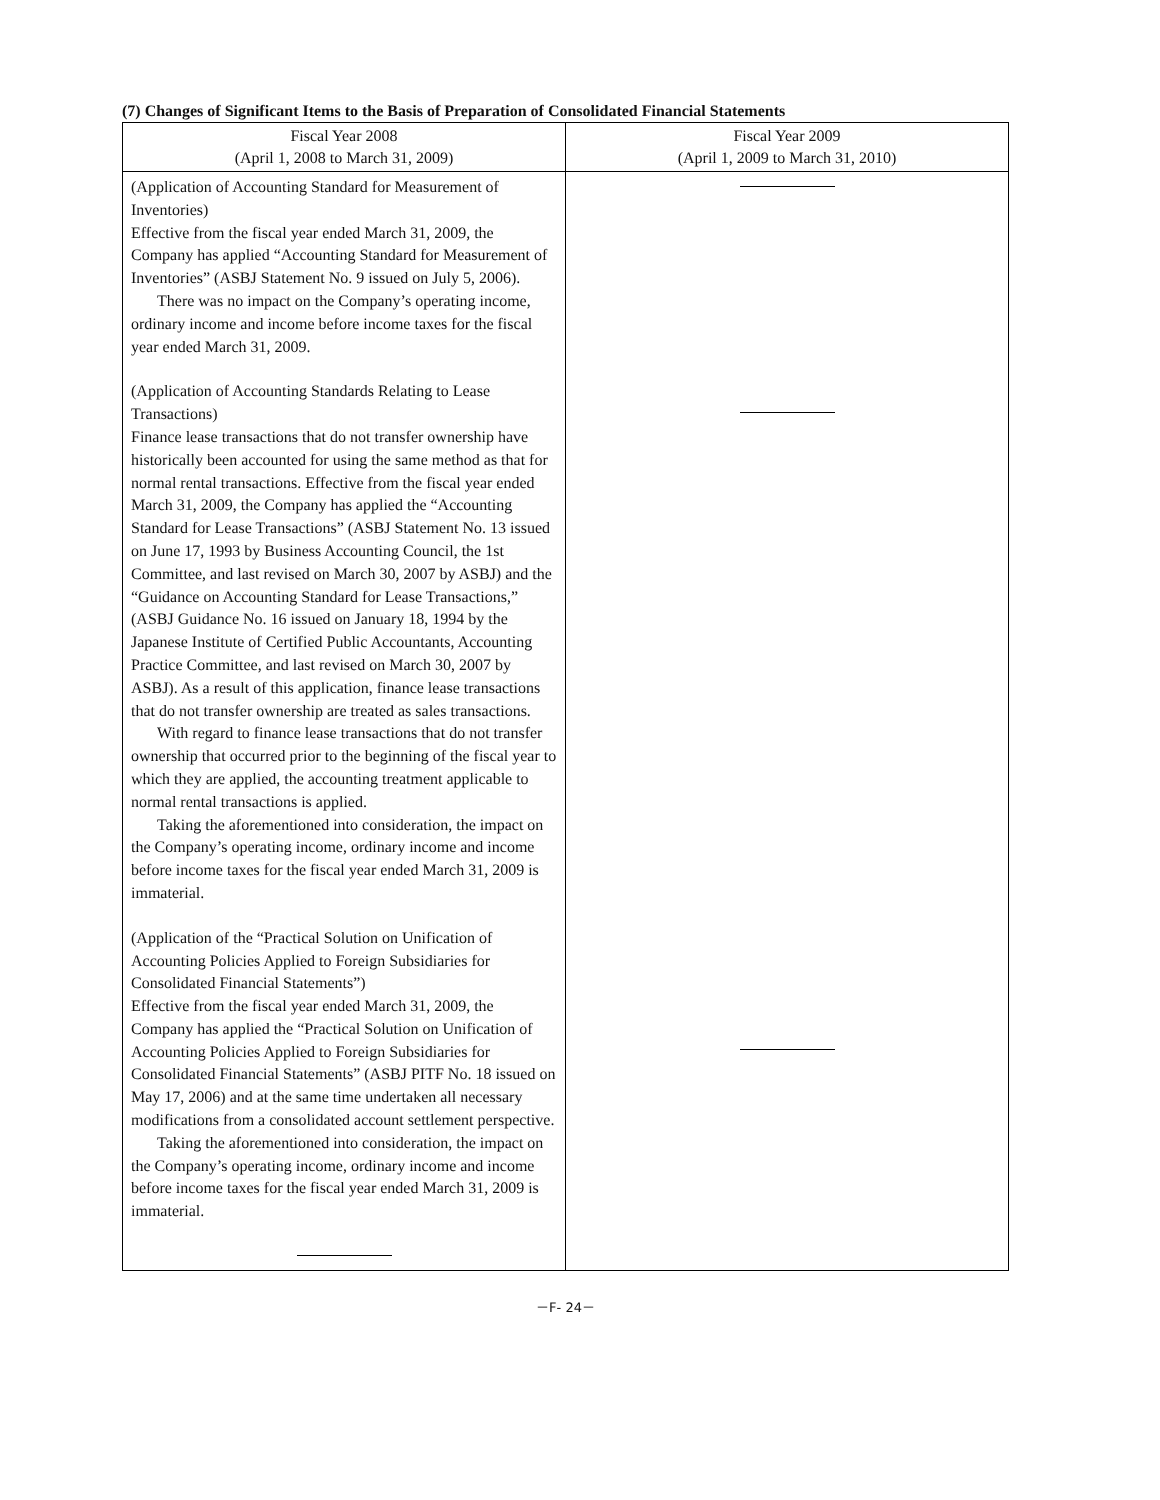(7) Changes of Significant Items to the Basis of Preparation of Consolidated Financial Statements
| Fiscal Year 2008 (April 1, 2008 to March 31, 2009) | Fiscal Year 2009 (April 1, 2009 to March 31, 2010) |
| --- | --- |
| (Application of Accounting Standard for Measurement of Inventories) Effective from the fiscal year ended March 31, 2009, the Company has applied “Accounting Standard for Measurement of Inventories” (ASBJ Statement No. 9 issued on July 5, 2006). There was no impact on the Company’s operating income, ordinary income and income before income taxes for the fiscal year ended March 31, 2009. (Application of Accounting Standards Relating to Lease Transactions) Finance lease transactions that do not transfer ownership have historically been accounted for using the same method as that for normal rental transactions. Effective from the fiscal year ended March 31, 2009, the Company has applied the “Accounting Standard for Lease Transactions” (ASBJ Statement No. 13 issued on June 17, 1993 by Business Accounting Council, the 1st Committee, and last revised on March 30, 2007 by ASBJ) and the “Guidance on Accounting Standard for Lease Transactions,” (ASBJ Guidance No. 16 issued on January 18, 1994 by the Japanese Institute of Certified Public Accountants, Accounting Practice Committee, and last revised on March 30, 2007 by ASBJ). As a result of this application, finance lease transactions that do not transfer ownership are treated as sales transactions. With regard to finance lease transactions that do not transfer ownership that occurred prior to the beginning of the fiscal year to which they are applied, the accounting treatment applicable to normal rental transactions is applied. Taking the aforementioned into consideration, the impact on the Company’s operating income, ordinary income and income before income taxes for the fiscal year ended March 31, 2009 is immaterial. (Application of the “Practical Solution on Unification of Accounting Policies Applied to Foreign Subsidiaries for Consolidated Financial Statements”) Effective from the fiscal year ended March 31, 2009, the Company has applied the “Practical Solution on Unification of Accounting Policies Applied to Foreign Subsidiaries for Consolidated Financial Statements” (ASBJ PITF No. 18 issued on May 17, 2006) and at the same time undertaken all necessary modifications from a consolidated account settlement perspective. Taking the aforementioned into consideration, the impact on the Company’s operating income, ordinary income and income before income taxes for the fiscal year ended March 31, 2009 is immaterial. | |
－F- 24－